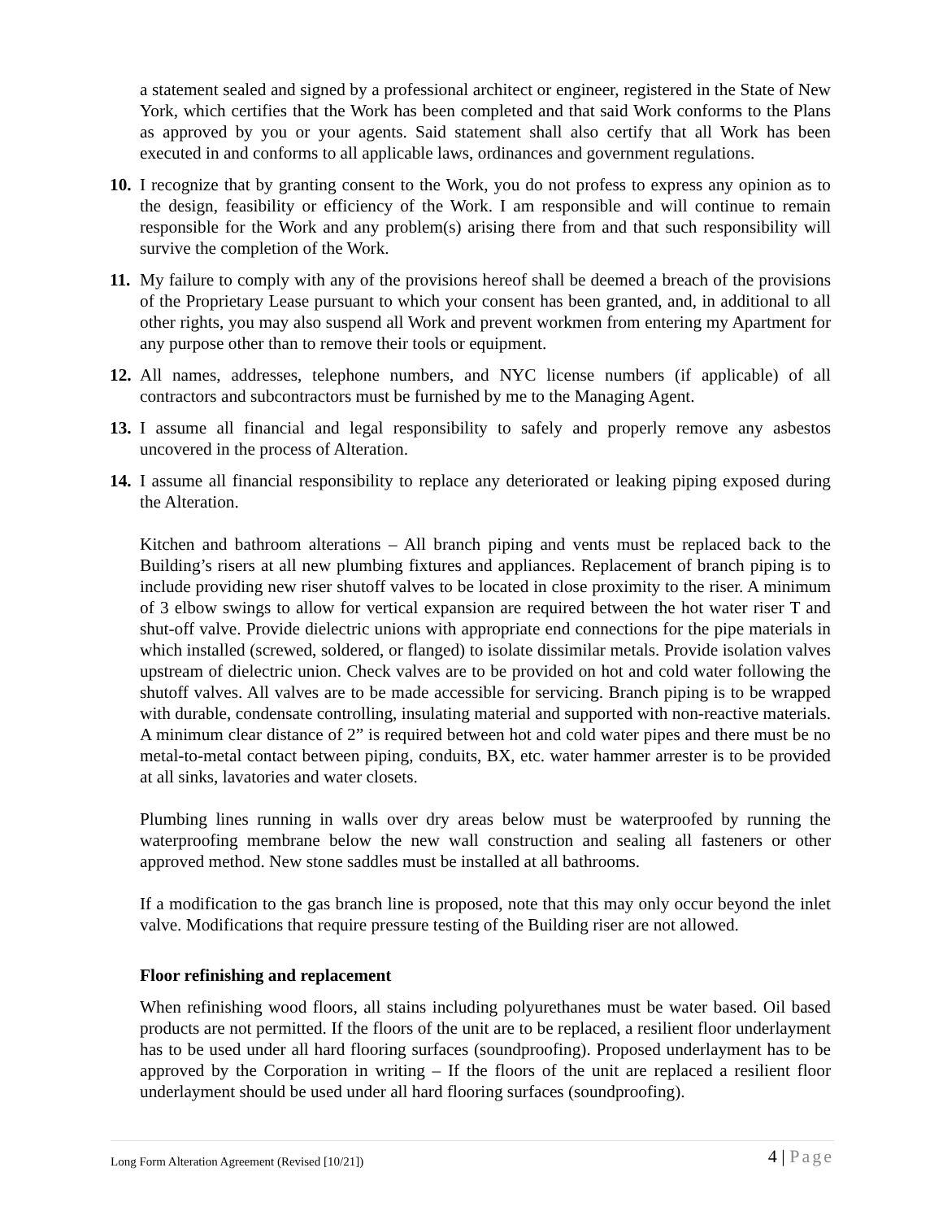a statement sealed and signed by a professional architect or engineer, registered in the State of New York, which certifies that the Work has been completed and that said Work conforms to the Plans as approved by you or your agents. Said statement shall also certify that all Work has been executed in and conforms to all applicable laws, ordinances and government regulations.
10. I recognize that by granting consent to the Work, you do not profess to express any opinion as to the design, feasibility or efficiency of the Work. I am responsible and will continue to remain responsible for the Work and any problem(s) arising there from and that such responsibility will survive the completion of the Work.
11. My failure to comply with any of the provisions hereof shall be deemed a breach of the provisions of the Proprietary Lease pursuant to which your consent has been granted, and, in additional to all other rights, you may also suspend all Work and prevent workmen from entering my Apartment for any purpose other than to remove their tools or equipment.
12. All names, addresses, telephone numbers, and NYC license numbers (if applicable) of all contractors and subcontractors must be furnished by me to the Managing Agent.
13. I assume all financial and legal responsibility to safely and properly remove any asbestos uncovered in the process of Alteration.
14. I assume all financial responsibility to replace any deteriorated or leaking piping exposed during the Alteration.
Kitchen and bathroom alterations – All branch piping and vents must be replaced back to the Building’s risers at all new plumbing fixtures and appliances. Replacement of branch piping is to include providing new riser shutoff valves to be located in close proximity to the riser. A minimum of 3 elbow swings to allow for vertical expansion are required between the hot water riser T and shut-off valve. Provide dielectric unions with appropriate end connections for the pipe materials in which installed (screwed, soldered, or flanged) to isolate dissimilar metals. Provide isolation valves upstream of dielectric union. Check valves are to be provided on hot and cold water following the shutoff valves. All valves are to be made accessible for servicing. Branch piping is to be wrapped with durable, condensate controlling, insulating material and supported with non-reactive materials. A minimum clear distance of 2” is required between hot and cold water pipes and there must be no metal-to-metal contact between piping, conduits, BX, etc. water hammer arrester is to be provided at all sinks, lavatories and water closets.
Plumbing lines running in walls over dry areas below must be waterproofed by running the waterproofing membrane below the new wall construction and sealing all fasteners or other approved method. New stone saddles must be installed at all bathrooms.
If a modification to the gas branch line is proposed, note that this may only occur beyond the inlet valve. Modifications that require pressure testing of the Building riser are not allowed.
Floor refinishing and replacement
When refinishing wood floors, all stains including polyurethanes must be water based. Oil based products are not permitted. If the floors of the unit are to be replaced, a resilient floor underlayment has to be used under all hard flooring surfaces (soundproofing). Proposed underlayment has to be approved by the Corporation in writing – If the floors of the unit are replaced a resilient floor underlayment should be used under all hard flooring surfaces (soundproofing).
Long Form Alteration Agreement (Revised [10/21]) 4 | Page